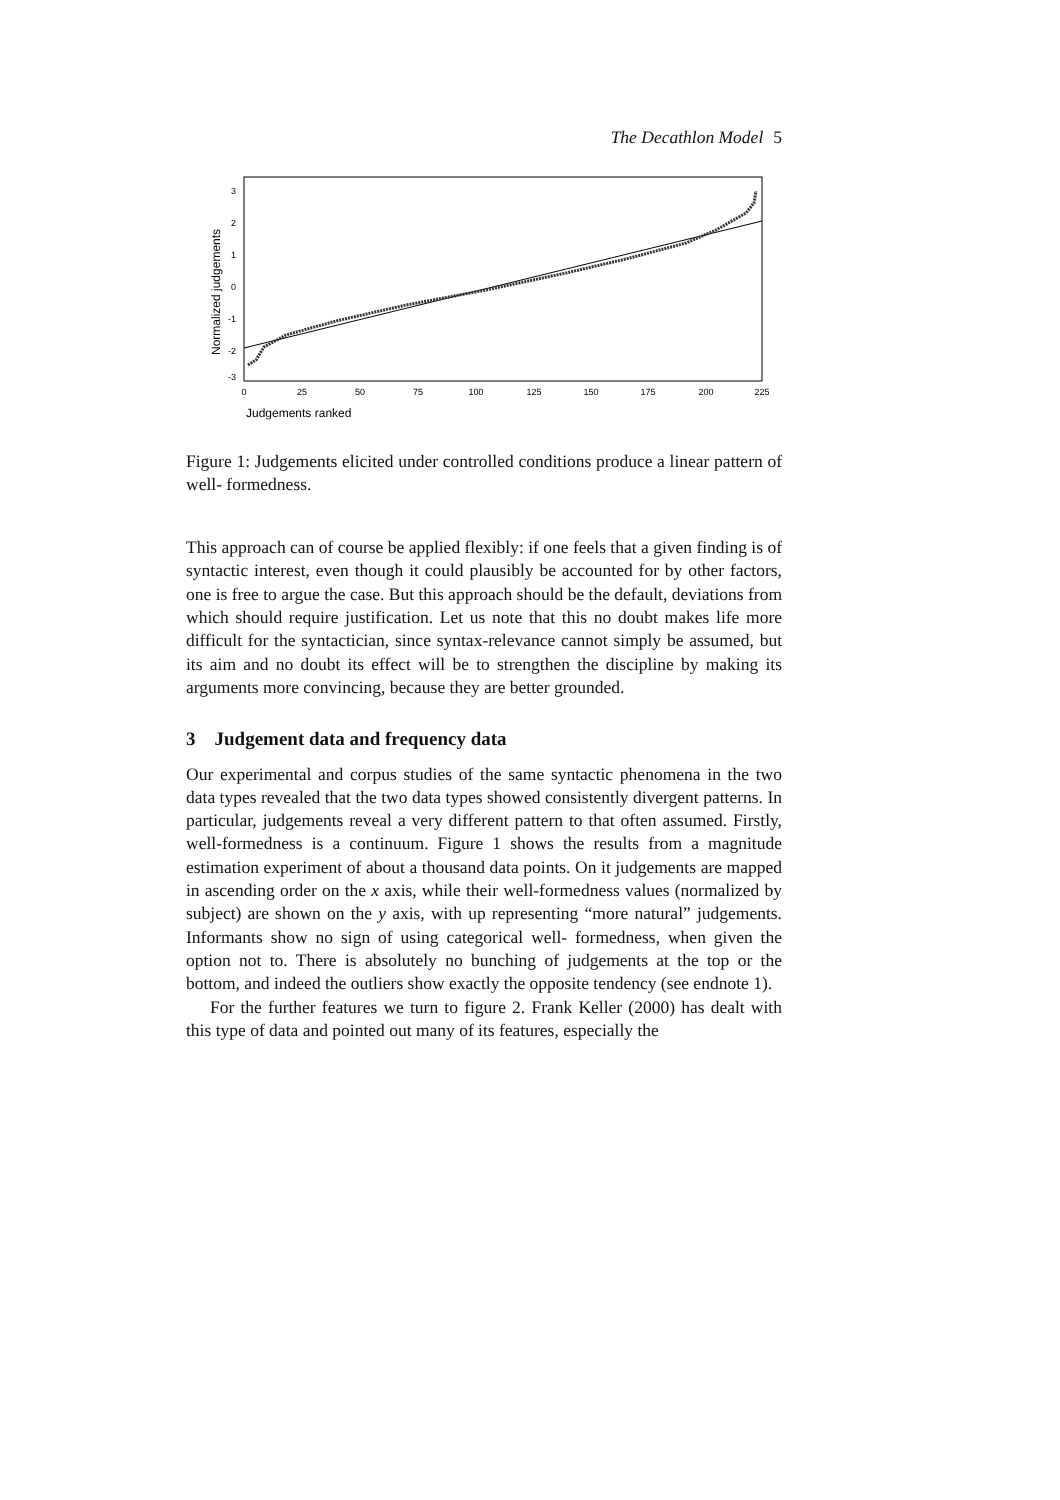The Decathlon Model 5
3
2
1
0
-1
-2
-3
0
25
50
75
100
125
150
175
200
225
Judgements ranked
Normalized judgements
Figure 1: Judgements elicited under controlled conditions produce a linear pattern of well- formedness.
This approach can of course be applied flexibly: if one feels that a given finding is of syntactic interest, even though it could plausibly be accounted for by other factors, one is free to argue the case. But this approach should be the default, deviations from which should require justification. Let us note that this no doubt makes life more difficult for the syntactician, since syntax-relevance cannot simply be assumed, but its aim and no doubt its effect will be to strengthen the discipline by making its arguments more convincing, because they are better grounded.
3 Judgement data and frequency data
Our experimental and corpus studies of the same syntactic phenomena in the two data types revealed that the two data types showed consistently divergent patterns. In particular, judgements reveal a very different pattern to that often assumed. Firstly, well-formedness is a continuum. Figure 1 shows the results from a magnitude estimation experiment of about a thousand data points. On it judgements are mapped in ascending order on the x axis, while their well-formedness values (normalized by subject) are shown on the y axis, with up representing “more natural” judgements. Informants show no sign of using categorical well- formedness, when given the option not to. There is absolutely no bunching of judgements at the top or the bottom, and indeed the outliers show exactly the opposite tendency (see endnote 1).
For the further features we turn to figure 2. Frank Keller (2000) has dealt with this type of data and pointed out many of its features, especially the